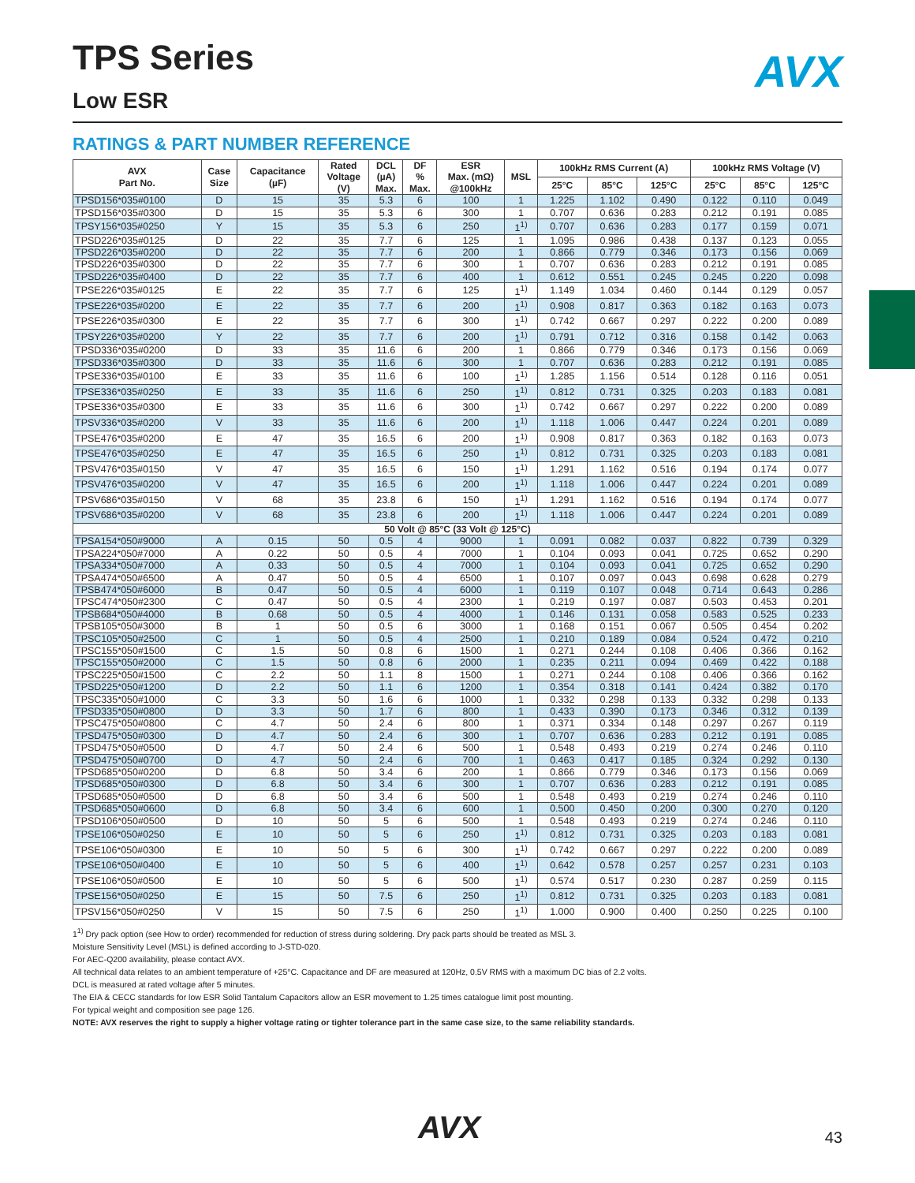AVX
TPS Series
Low ESR
RATINGS & PART NUMBER REFERENCE
| AVX Part No. | Case Size | Capacitance (µF) | Rated Voltage (V) | DCL (µA) Max. | DF % Max. | ESR Max. (mΩ) @100kHz | MSL | 100kHz RMS Current (A) | | | 100kHz RMS Voltage (V) | | |
| --- | --- | --- | --- | --- | --- | --- | --- | --- | --- | --- | --- | --- | --- |
| | | | | | | | | 25°C | 85°C | 125°C | 25°C | 85°C | 125°C |
| TPSD156*035#0100 | D | 15 | 35 | 5.3 | 6 | 100 | 1 | 1.225 | 1.102 | 0.490 | 0.122 | 0.110 | 0.049 |
| TPSD156*035#0300 | D | 15 | 35 | 5.3 | 6 | 300 | 1 | 0.707 | 0.636 | 0.283 | 0.212 | 0.191 | 0.085 |
| TPSY156*035#0250 | Y | 15 | 35 | 5.3 | 6 | 250 | 1<sup>1)</sup> | 0.707 | 0.636 | 0.283 | 0.177 | 0.159 | 0.071 |
| TPSD226*035#0125 | D | 22 | 35 | 7.7 | 6 | 125 | 1 | 1.095 | 0.986 | 0.438 | 0.137 | 0.123 | 0.055 |
| TPSD226*035#0200 | D | 22 | 35 | 7.7 | 6 | 200 | 1 | 0.866 | 0.779 | 0.346 | 0.173 | 0.156 | 0.069 |
| TPSD226*035#0300 | D | 22 | 35 | 7.7 | 6 | 300 | 1 | 0.707 | 0.636 | 0.283 | 0.212 | 0.191 | 0.085 |
| TPSD226*035#0400 | D | 22 | 35 | 7.7 | 6 | 400 | 1 | 0.612 | 0.551 | 0.245 | 0.245 | 0.220 | 0.098 |
| TPSE226*035#0125 | E | 22 | 35 | 7.7 | 6 | 125 | 1<sup>1)</sup> | 1.149 | 1.034 | 0.460 | 0.144 | 0.129 | 0.057 |
| TPSE226*035#0200 | E | 22 | 35 | 7.7 | 6 | 200 | 1<sup>1)</sup> | 0.908 | 0.817 | 0.363 | 0.182 | 0.163 | 0.073 |
| TPSE226*035#0300 | E | 22 | 35 | 7.7 | 6 | 300 | 1<sup>1)</sup> | 0.742 | 0.667 | 0.297 | 0.222 | 0.200 | 0.089 |
| TPSY226*035#0200 | Y | 22 | 35 | 7.7 | 6 | 200 | 1<sup>1)</sup> | 0.791 | 0.712 | 0.316 | 0.158 | 0.142 | 0.063 |
| TPSD336*035#0200 | D | 33 | 35 | 11.6 | 6 | 200 | 1 | 0.866 | 0.779 | 0.346 | 0.173 | 0.156 | 0.069 |
| TPSD336*035#0300 | D | 33 | 35 | 11.6 | 6 | 300 | 1 | 0.707 | 0.636 | 0.283 | 0.212 | 0.191 | 0.085 |
| TPSE336*035#0100 | E | 33 | 35 | 11.6 | 6 | 100 | 1<sup>1)</sup> | 1.285 | 1.156 | 0.514 | 0.128 | 0.116 | 0.051 |
| TPSE336*035#0250 | E | 33 | 35 | 11.6 | 6 | 250 | 1<sup>1)</sup> | 0.812 | 0.731 | 0.325 | 0.203 | 0.183 | 0.081 |
| TPSE336*035#0300 | E | 33 | 35 | 11.6 | 6 | 300 | 1<sup>1)</sup> | 0.742 | 0.667 | 0.297 | 0.222 | 0.200 | 0.089 |
| TPSV336*035#0200 | V | 33 | 35 | 11.6 | 6 | 200 | 1<sup>1)</sup> | 1.118 | 1.006 | 0.447 | 0.224 | 0.201 | 0.089 |
| TPSE476*035#0200 | E | 47 | 35 | 16.5 | 6 | 200 | 1<sup>1)</sup> | 0.908 | 0.817 | 0.363 | 0.182 | 0.163 | 0.073 |
| TPSE476*035#0250 | E | 47 | 35 | 16.5 | 6 | 250 | 1<sup>1)</sup> | 0.812 | 0.731 | 0.325 | 0.203 | 0.183 | 0.081 |
| TPSV476*035#0150 | V | 47 | 35 | 16.5 | 6 | 150 | 1<sup>1)</sup> | 1.291 | 1.162 | 0.516 | 0.194 | 0.174 | 0.077 |
| TPSV476*035#0200 | V | 47 | 35 | 16.5 | 6 | 200 | 1<sup>1)</sup> | 1.118 | 1.006 | 0.447 | 0.224 | 0.201 | 0.089 |
| TPSV686*035#0150 | V | 68 | 35 | 23.8 | 6 | 150 | 1<sup>1)</sup> | 1.291 | 1.162 | 0.516 | 0.194 | 0.174 | 0.077 |
| TPSV686*035#0200 | V | 68 | 35 | 23.8 | 6 | 200 | 1<sup>1)</sup> | 1.118 | 1.006 | 0.447 | 0.224 | 0.201 | 0.089 |
| 50 Volt @ 85°C (33 Volt @ 125°C) | | | | | | | | | | | | | |
| TPSA154*050#9000 | A | 0.15 | 50 | 0.5 | 4 | 9000 | 1 | 0.091 | 0.082 | 0.037 | 0.822 | 0.739 | 0.329 |
| TPSA224*050#7000 | A | 0.22 | 50 | 0.5 | 4 | 7000 | 1 | 0.104 | 0.093 | 0.041 | 0.725 | 0.652 | 0.290 |
| TPSA334*050#7000 | A | 0.33 | 50 | 0.5 | 4 | 7000 | 1 | 0.104 | 0.093 | 0.041 | 0.725 | 0.652 | 0.290 |
| TPSA474*050#6500 | A | 0.47 | 50 | 0.5 | 4 | 6500 | 1 | 0.107 | 0.097 | 0.043 | 0.698 | 0.628 | 0.279 |
| TPSB474*050#6000 | B | 0.47 | 50 | 0.5 | 4 | 6000 | 1 | 0.119 | 0.107 | 0.048 | 0.714 | 0.643 | 0.286 |
| TPSC474*050#2300 | C | 0.47 | 50 | 0.5 | 4 | 2300 | 1 | 0.219 | 0.197 | 0.087 | 0.503 | 0.453 | 0.201 |
| TPSB684*050#4000 | B | 0.68 | 50 | 0.5 | 4 | 4000 | 1 | 0.146 | 0.131 | 0.058 | 0.583 | 0.525 | 0.233 |
| TPSB105*050#3000 | B | 1 | 50 | 0.5 | 6 | 3000 | 1 | 0.168 | 0.151 | 0.067 | 0.505 | 0.454 | 0.202 |
| TPSC105*050#2500 | C | 1 | 50 | 0.5 | 4 | 2500 | 1 | 0.210 | 0.189 | 0.084 | 0.524 | 0.472 | 0.210 |
| TPSC155*050#1500 | C | 1.5 | 50 | 0.8 | 6 | 1500 | 1 | 0.271 | 0.244 | 0.108 | 0.406 | 0.366 | 0.162 |
| TPSC155*050#2000 | C | 1.5 | 50 | 0.8 | 6 | 2000 | 1 | 0.235 | 0.211 | 0.094 | 0.469 | 0.422 | 0.188 |
| TPSC225*050#1500 | C | 2.2 | 50 | 1.1 | 8 | 1500 | 1 | 0.271 | 0.244 | 0.108 | 0.406 | 0.366 | 0.162 |
| TPSD225*050#1200 | D | 2.2 | 50 | 1.1 | 6 | 1200 | 1 | 0.354 | 0.318 | 0.141 | 0.424 | 0.382 | 0.170 |
| TPSC335*050#1000 | C | 3.3 | 50 | 1.6 | 6 | 1000 | 1 | 0.332 | 0.298 | 0.133 | 0.332 | 0.298 | 0.133 |
| TPSD335*050#0800 | D | 3.3 | 50 | 1.7 | 6 | 800 | 1 | 0.433 | 0.390 | 0.173 | 0.346 | 0.312 | 0.139 |
| TPSC475*050#0800 | C | 4.7 | 50 | 2.4 | 6 | 800 | 1 | 0.371 | 0.334 | 0.148 | 0.297 | 0.267 | 0.119 |
| TPSD475*050#0300 | D | 4.7 | 50 | 2.4 | 6 | 300 | 1 | 0.707 | 0.636 | 0.283 | 0.212 | 0.191 | 0.085 |
| TPSD475*050#0500 | D | 4.7 | 50 | 2.4 | 6 | 500 | 1 | 0.548 | 0.493 | 0.219 | 0.274 | 0.246 | 0.110 |
| TPSD475*050#0700 | D | 4.7 | 50 | 2.4 | 6 | 700 | 1 | 0.463 | 0.417 | 0.185 | 0.324 | 0.292 | 0.130 |
| TPSD685*050#0200 | D | 6.8 | 50 | 3.4 | 6 | 200 | 1 | 0.866 | 0.779 | 0.346 | 0.173 | 0.156 | 0.069 |
| TPSD685*050#0300 | D | 6.8 | 50 | 3.4 | 6 | 300 | 1 | 0.707 | 0.636 | 0.283 | 0.212 | 0.191 | 0.085 |
| TPSD685*050#0500 | D | 6.8 | 50 | 3.4 | 6 | 500 | 1 | 0.548 | 0.493 | 0.219 | 0.274 | 0.246 | 0.110 |
| TPSD685*050#0600 | D | 6.8 | 50 | 3.4 | 6 | 600 | 1 | 0.500 | 0.450 | 0.200 | 0.300 | 0.270 | 0.120 |
| TPSD106*050#0500 | D | 10 | 50 | 5 | 6 | 500 | 1 | 0.548 | 0.493 | 0.219 | 0.274 | 0.246 | 0.110 |
| TPSE106*050#0250 | E | 10 | 50 | 5 | 6 | 250 | 1<sup>1)</sup> | 0.812 | 0.731 | 0.325 | 0.203 | 0.183 | 0.081 |
| TPSE106*050#0300 | E | 10 | 50 | 5 | 6 | 300 | 1<sup>1)</sup> | 0.742 | 0.667 | 0.297 | 0.222 | 0.200 | 0.089 |
| TPSE106*050#0400 | E | 10 | 50 | 5 | 6 | 400 | 1<sup>1)</sup> | 0.642 | 0.578 | 0.257 | 0.257 | 0.231 | 0.103 |
| TPSE106*050#0500 | E | 10 | 50 | 5 | 6 | 500 | 1<sup>1)</sup> | 0.574 | 0.517 | 0.230 | 0.287 | 0.259 | 0.115 |
| TPSE156*050#0250 | E | 15 | 50 | 7.5 | 6 | 250 | 1<sup>1)</sup> | 0.812 | 0.731 | 0.325 | 0.203 | 0.183 | 0.081 |
| TPSV156*050#0250 | V | 15 | 50 | 7.5 | 6 | 250 | 1<sup>1)</sup> | 1.000 | 0.900 | 0.400 | 0.250 | 0.225 | 0.100 |
1<sup>1)</sup> Dry pack option (see How to order) recommended for reduction of stress during soldering. Dry pack parts should be treated as MSL 3.
Moisture Sensitivity Level (MSL) is defined according to J-STD-020.
For AEC-Q200 availability, please contact AVX.
All technical data relates to an ambient temperature of +25°C. Capacitance and DF are measured at 120Hz, 0.5V RMS with a maximum DC bias of 2.2 volts.
DCL is measured at rated voltage after 5 minutes.
The EIA & CECC standards for low ESR Solid Tantalum Capacitors allow an ESR movement to 1.25 times catalogue limit post mounting.
For typical weight and composition see page 126.
NOTE: AVX reserves the right to supply a higher voltage rating or tighter tolerance part in the same case size, to the same reliability standards.
AVX 43